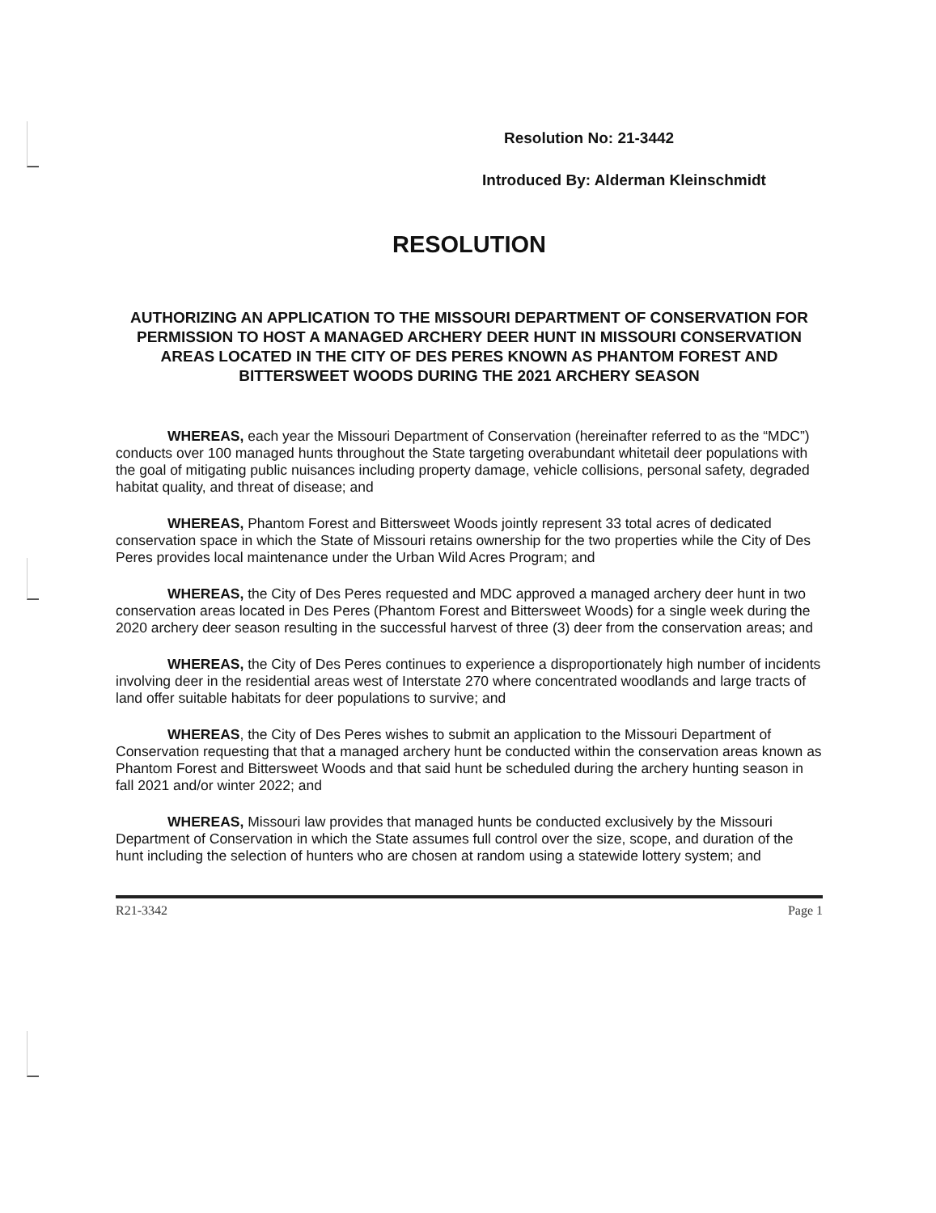Resolution No: 21-3442
Introduced By: Alderman Kleinschmidt
RESOLUTION
AUTHORIZING AN APPLICATION TO THE MISSOURI DEPARTMENT OF CONSERVATION FOR PERMISSION TO HOST A MANAGED ARCHERY DEER HUNT IN MISSOURI CONSERVATION AREAS LOCATED IN THE CITY OF DES PERES KNOWN AS PHANTOM FOREST AND BITTERSWEET WOODS DURING THE 2021 ARCHERY SEASON
WHEREAS, each year the Missouri Department of Conservation (hereinafter referred to as the “MDC”) conducts over 100 managed hunts throughout the State targeting overabundant whitetail deer populations with the goal of mitigating public nuisances including property damage, vehicle collisions, personal safety, degraded habitat quality, and threat of disease; and
WHEREAS, Phantom Forest and Bittersweet Woods jointly represent 33 total acres of dedicated conservation space in which the State of Missouri retains ownership for the two properties while the City of Des Peres provides local maintenance under the Urban Wild Acres Program; and
WHEREAS, the City of Des Peres requested and MDC approved a managed archery deer hunt in two conservation areas located in Des Peres (Phantom Forest and Bittersweet Woods) for a single week during the 2020 archery deer season resulting in the successful harvest of three (3) deer from the conservation areas; and
WHEREAS, the City of Des Peres continues to experience a disproportionately high number of incidents involving deer in the residential areas west of Interstate 270 where concentrated woodlands and large tracts of land offer suitable habitats for deer populations to survive; and
WHEREAS, the City of Des Peres wishes to submit an application to the Missouri Department of Conservation requesting that that a managed archery hunt be conducted within the conservation areas known as Phantom Forest and Bittersweet Woods and that said hunt be scheduled during the archery hunting season in fall 2021 and/or winter 2022; and
WHEREAS, Missouri law provides that managed hunts be conducted exclusively by the Missouri Department of Conservation in which the State assumes full control over the size, scope, and duration of the hunt including the selection of hunters who are chosen at random using a statewide lottery system; and
R21-3342 Page 1